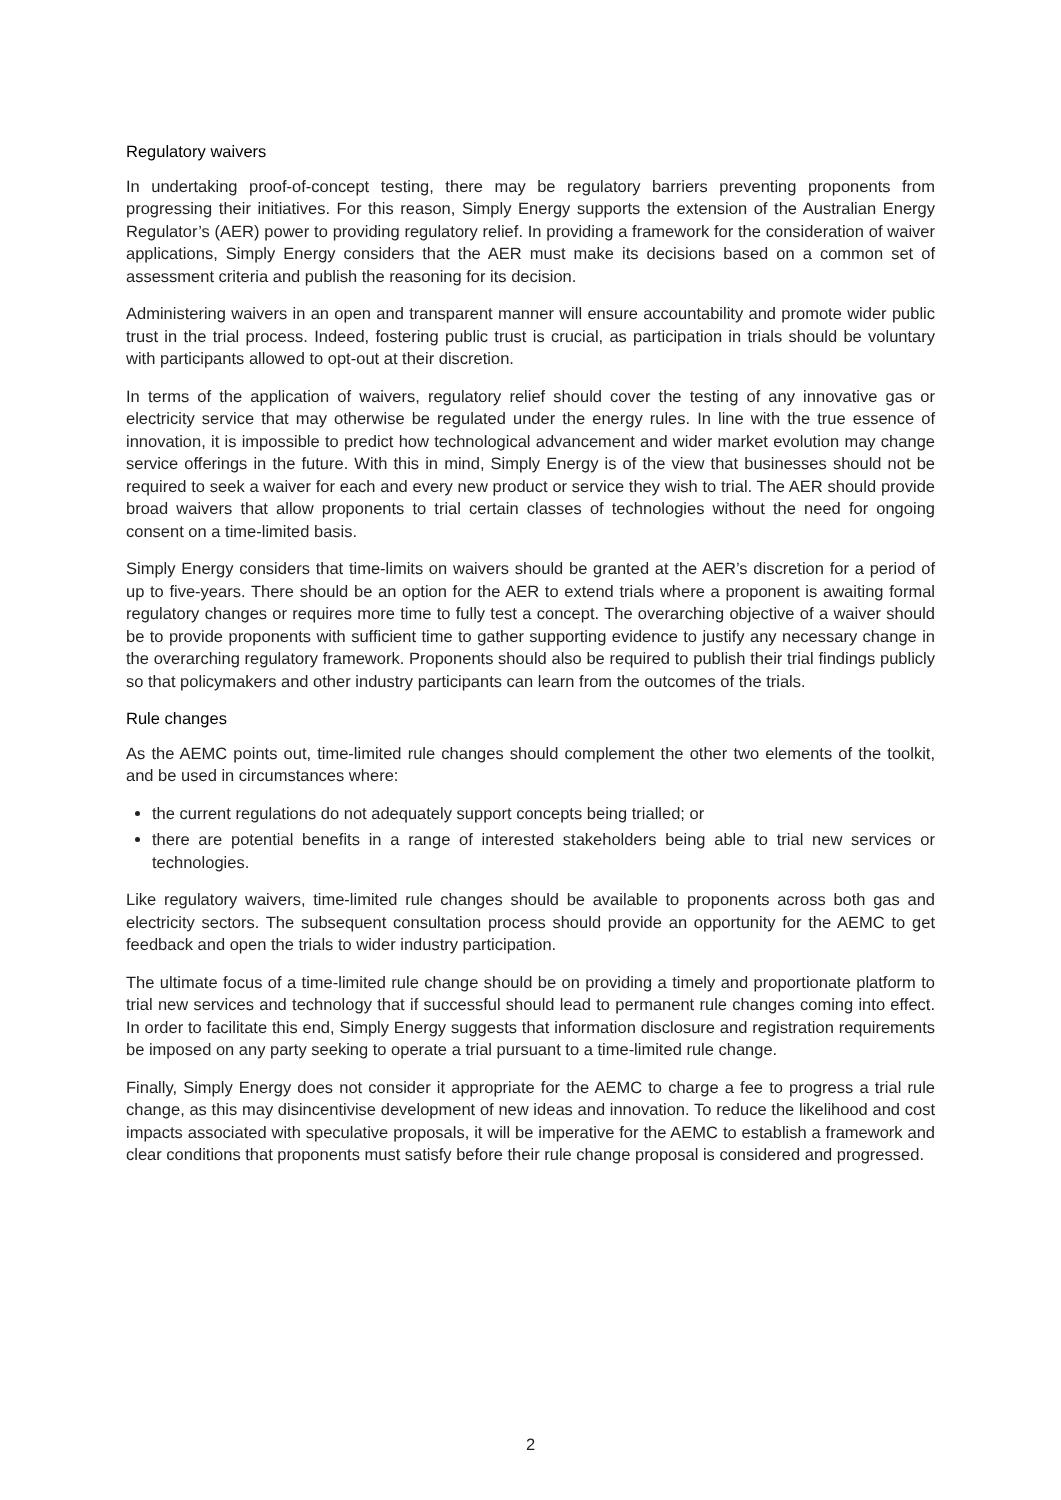Regulatory waivers
In undertaking proof-of-concept testing, there may be regulatory barriers preventing proponents from progressing their initiatives. For this reason, Simply Energy supports the extension of the Australian Energy Regulator’s (AER) power to providing regulatory relief. In providing a framework for the consideration of waiver applications, Simply Energy considers that the AER must make its decisions based on a common set of assessment criteria and publish the reasoning for its decision.
Administering waivers in an open and transparent manner will ensure accountability and promote wider public trust in the trial process. Indeed, fostering public trust is crucial, as participation in trials should be voluntary with participants allowed to opt-out at their discretion.
In terms of the application of waivers, regulatory relief should cover the testing of any innovative gas or electricity service that may otherwise be regulated under the energy rules. In line with the true essence of innovation, it is impossible to predict how technological advancement and wider market evolution may change service offerings in the future. With this in mind, Simply Energy is of the view that businesses should not be required to seek a waiver for each and every new product or service they wish to trial. The AER should provide broad waivers that allow proponents to trial certain classes of technologies without the need for ongoing consent on a time-limited basis.
Simply Energy considers that time-limits on waivers should be granted at the AER’s discretion for a period of up to five-years. There should be an option for the AER to extend trials where a proponent is awaiting formal regulatory changes or requires more time to fully test a concept. The overarching objective of a waiver should be to provide proponents with sufficient time to gather supporting evidence to justify any necessary change in the overarching regulatory framework. Proponents should also be required to publish their trial findings publicly so that policymakers and other industry participants can learn from the outcomes of the trials.
Rule changes
As the AEMC points out, time-limited rule changes should complement the other two elements of the toolkit, and be used in circumstances where:
the current regulations do not adequately support concepts being trialled; or
there are potential benefits in a range of interested stakeholders being able to trial new services or technologies.
Like regulatory waivers, time-limited rule changes should be available to proponents across both gas and electricity sectors. The subsequent consultation process should provide an opportunity for the AEMC to get feedback and open the trials to wider industry participation.
The ultimate focus of a time-limited rule change should be on providing a timely and proportionate platform to trial new services and technology that if successful should lead to permanent rule changes coming into effect. In order to facilitate this end, Simply Energy suggests that information disclosure and registration requirements be imposed on any party seeking to operate a trial pursuant to a time-limited rule change.
Finally, Simply Energy does not consider it appropriate for the AEMC to charge a fee to progress a trial rule change, as this may disincentivise development of new ideas and innovation. To reduce the likelihood and cost impacts associated with speculative proposals, it will be imperative for the AEMC to establish a framework and clear conditions that proponents must satisfy before their rule change proposal is considered and progressed.
2